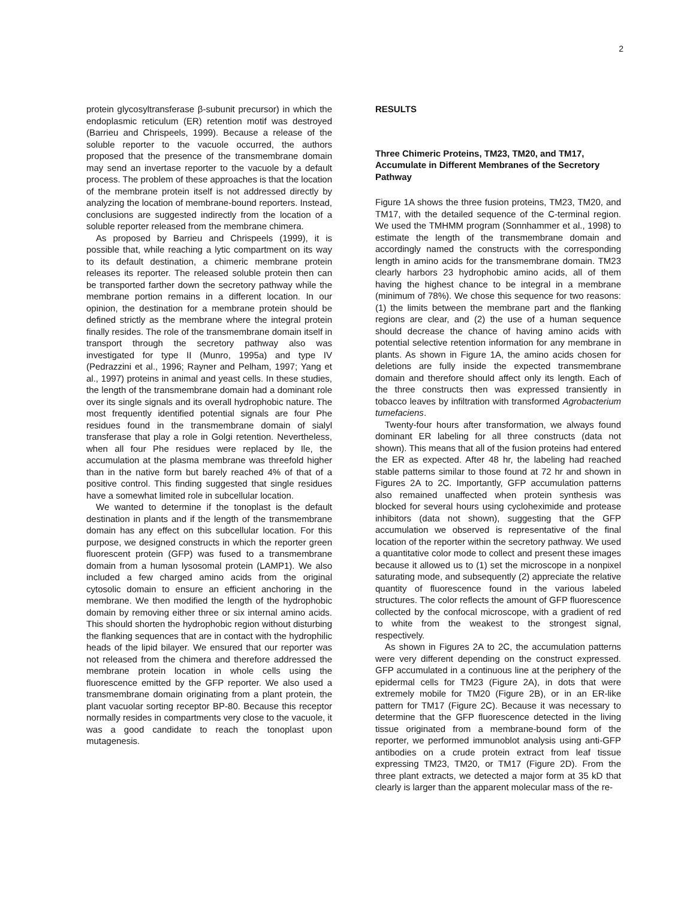2
protein glycosyltransferase β-subunit precursor) in which the endoplasmic reticulum (ER) retention motif was destroyed (Barrieu and Chrispeels, 1999). Because a release of the soluble reporter to the vacuole occurred, the authors proposed that the presence of the transmembrane domain may send an invertase reporter to the vacuole by a default process. The problem of these approaches is that the location of the membrane protein itself is not addressed directly by analyzing the location of membrane-bound reporters. Instead, conclusions are suggested indirectly from the location of a soluble reporter released from the membrane chimera.
As proposed by Barrieu and Chrispeels (1999), it is possible that, while reaching a lytic compartment on its way to its default destination, a chimeric membrane protein releases its reporter. The released soluble protein then can be transported farther down the secretory pathway while the membrane portion remains in a different location. In our opinion, the destination for a membrane protein should be defined strictly as the membrane where the integral protein finally resides. The role of the transmembrane domain itself in transport through the secretory pathway also was investigated for type II (Munro, 1995a) and type IV (Pedrazzini et al., 1996; Rayner and Pelham, 1997; Yang et al., 1997) proteins in animal and yeast cells. In these studies, the length of the transmembrane domain had a dominant role over its single signals and its overall hydrophobic nature. The most frequently identified potential signals are four Phe residues found in the transmembrane domain of sialyl transferase that play a role in Golgi retention. Nevertheless, when all four Phe residues were replaced by Ile, the accumulation at the plasma membrane was threefold higher than in the native form but barely reached 4% of that of a positive control. This finding suggested that single residues have a somewhat limited role in subcellular location.
We wanted to determine if the tonoplast is the default destination in plants and if the length of the transmembrane domain has any effect on this subcellular location. For this purpose, we designed constructs in which the reporter green fluorescent protein (GFP) was fused to a transmembrane domain from a human lysosomal protein (LAMP1). We also included a few charged amino acids from the original cytosolic domain to ensure an efficient anchoring in the membrane. We then modified the length of the hydrophobic domain by removing either three or six internal amino acids. This should shorten the hydrophobic region without disturbing the flanking sequences that are in contact with the hydrophilic heads of the lipid bilayer. We ensured that our reporter was not released from the chimera and therefore addressed the membrane protein location in whole cells using the fluorescence emitted by the GFP reporter. We also used a transmembrane domain originating from a plant protein, the plant vacuolar sorting receptor BP-80. Because this receptor normally resides in compartments very close to the vacuole, it was a good candidate to reach the tonoplast upon mutagenesis.
RESULTS
Three Chimeric Proteins, TM23, TM20, and TM17, Accumulate in Different Membranes of the Secretory Pathway
Figure 1A shows the three fusion proteins, TM23, TM20, and TM17, with the detailed sequence of the C-terminal region. We used the TMHMM program (Sonnhammer et al., 1998) to estimate the length of the transmembrane domain and accordingly named the constructs with the corresponding length in amino acids for the transmembrane domain. TM23 clearly harbors 23 hydrophobic amino acids, all of them having the highest chance to be integral in a membrane (minimum of 78%). We chose this sequence for two reasons: (1) the limits between the membrane part and the flanking regions are clear, and (2) the use of a human sequence should decrease the chance of having amino acids with potential selective retention information for any membrane in plants. As shown in Figure 1A, the amino acids chosen for deletions are fully inside the expected transmembrane domain and therefore should affect only its length. Each of the three constructs then was expressed transiently in tobacco leaves by infiltration with transformed Agrobacterium tumefaciens.
Twenty-four hours after transformation, we always found dominant ER labeling for all three constructs (data not shown). This means that all of the fusion proteins had entered the ER as expected. After 48 hr, the labeling had reached stable patterns similar to those found at 72 hr and shown in Figures 2A to 2C. Importantly, GFP accumulation patterns also remained unaffected when protein synthesis was blocked for several hours using cycloheximide and protease inhibitors (data not shown), suggesting that the GFP accumulation we observed is representative of the final location of the reporter within the secretory pathway. We used a quantitative color mode to collect and present these images because it allowed us to (1) set the microscope in a nonpixel saturating mode, and subsequently (2) appreciate the relative quantity of fluorescence found in the various labeled structures. The color reflects the amount of GFP fluorescence collected by the confocal microscope, with a gradient of red to white from the weakest to the strongest signal, respectively.
As shown in Figures 2A to 2C, the accumulation patterns were very different depending on the construct expressed. GFP accumulated in a continuous line at the periphery of the epidermal cells for TM23 (Figure 2A), in dots that were extremely mobile for TM20 (Figure 2B), or in an ER-like pattern for TM17 (Figure 2C). Because it was necessary to determine that the GFP fluorescence detected in the living tissue originated from a membrane-bound form of the reporter, we performed immunoblot analysis using anti-GFP antibodies on a crude protein extract from leaf tissue expressing TM23, TM20, or TM17 (Figure 2D). From the three plant extracts, we detected a major form at 35 kD that clearly is larger than the apparent molecular mass of the re-